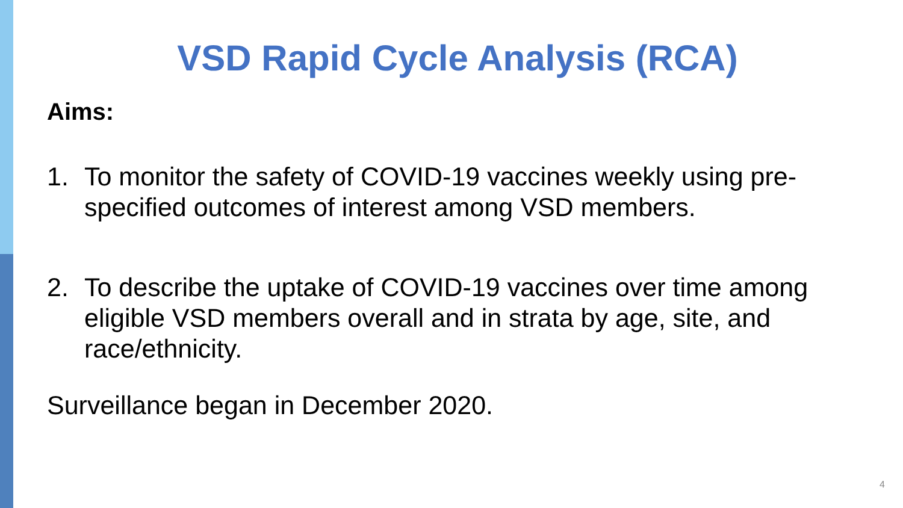VSD Rapid Cycle Analysis (RCA)
Aims:
1. To monitor the safety of COVID-19 vaccines weekly using pre-specified outcomes of interest among VSD members.
2. To describe the uptake of COVID-19 vaccines over time among eligible VSD members overall and in strata by age, site, and race/ethnicity.
Surveillance began in December 2020.
4